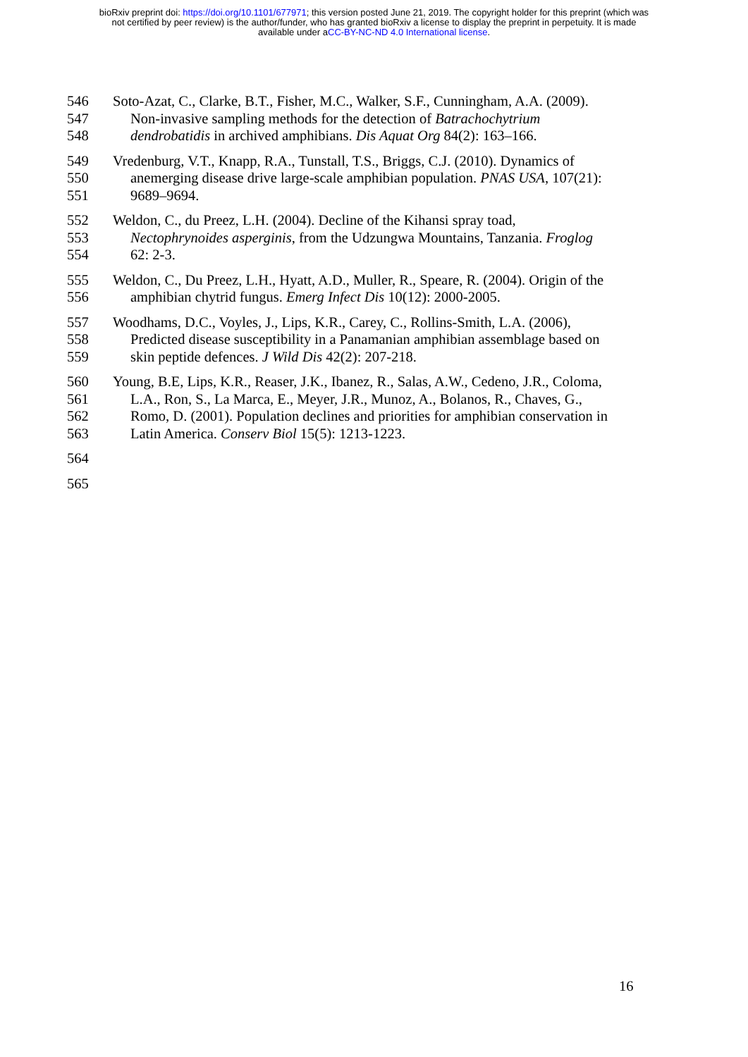bioRxiv preprint doi: https://doi.org/10.1101/677971; this version posted June 21, 2019. The copyright holder for this preprint (which was
not certified by peer review) is the author/funder, who has granted bioRxiv a license to display the preprint in perpetuity. It is made
available under aCC-BY-NC-ND 4.0 International license.
546 Soto-Azat, C., Clarke, B.T., Fisher, M.C., Walker, S.F., Cunningham, A.A. (2009).
547 Non-invasive sampling methods for the detection of Batrachochytrium
548 dendrobatidis in archived amphibians. Dis Aquat Org 84(2): 163–166.
549 Vredenburg, V.T., Knapp, R.A., Tunstall, T.S., Briggs, C.J. (2010). Dynamics of
550 anemerging disease drive large-scale amphibian population. PNAS USA, 107(21):
551 9689–9694.
552 Weldon, C., du Preez, L.H. (2004). Decline of the Kihansi spray toad,
553 Nectophrynoides asperginis, from the Udzungwa Mountains, Tanzania. Froglog
554 62: 2-3.
555 Weldon, C., Du Preez, L.H., Hyatt, A.D., Muller, R., Speare, R. (2004). Origin of the
556 amphibian chytrid fungus. Emerg Infect Dis 10(12): 2000-2005.
557 Woodhams, D.C., Voyles, J., Lips, K.R., Carey, C., Rollins-Smith, L.A. (2006),
558 Predicted disease susceptibility in a Panamanian amphibian assemblage based on
559 skin peptide defences. J Wild Dis 42(2): 207-218.
560 Young, B.E, Lips, K.R., Reaser, J.K., Ibanez, R., Salas, A.W., Cedeno, J.R., Coloma,
561 L.A., Ron, S., La Marca, E., Meyer, J.R., Munoz, A., Bolanos, R., Chaves, G.,
562 Romo, D. (2001). Population declines and priorities for amphibian conservation in
563 Latin America. Conserv Biol 15(5): 1213-1223.
564
565
16